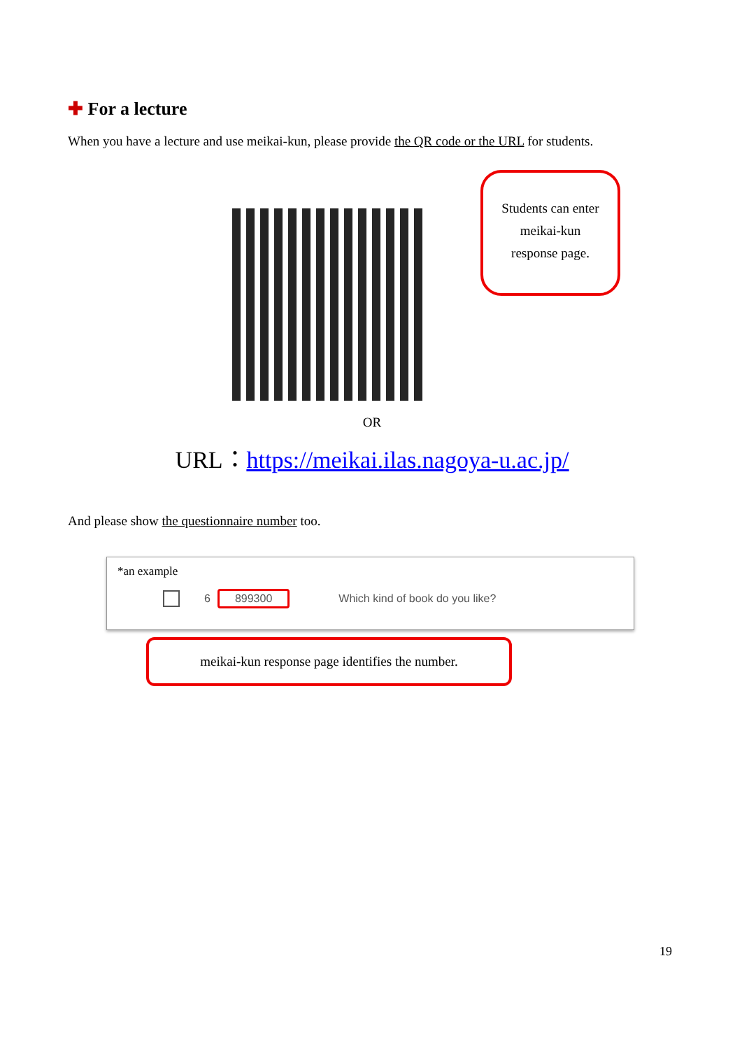✚ For a lecture
When you have a lecture and use meikai-kun, please provide the QR code or the URL for students.
Students can enter
meikai-kun
response page.
OR
URL：https://meikai.ilas.nagoya-u.ac.jp/
And please show the questionnaire number too.
*an example
6 899300 Which kind of book do you like?
meikai-kun response page identifies the number.
19